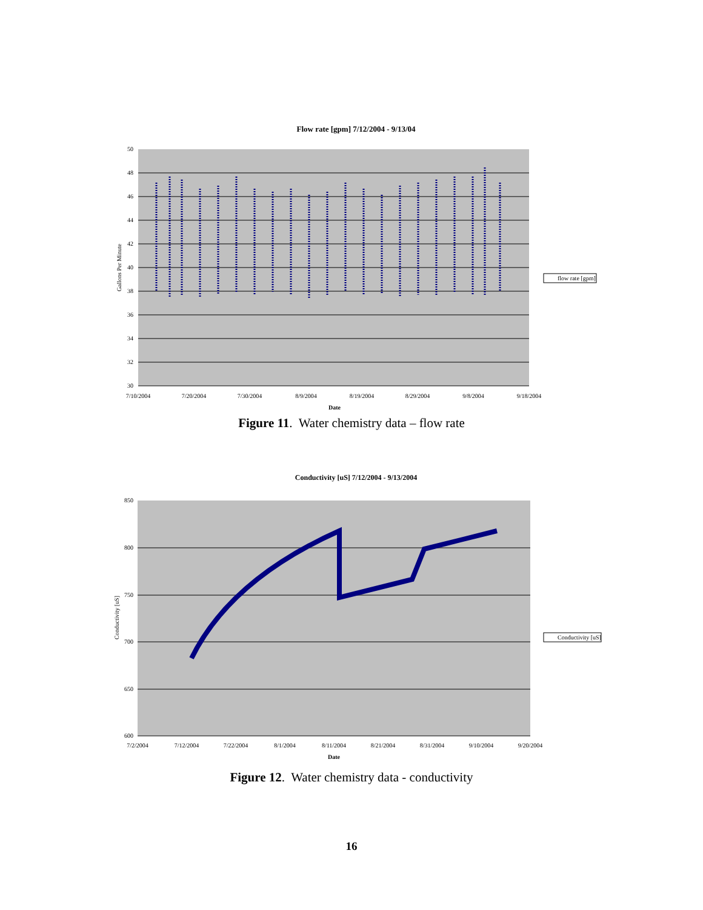Flow rate [gpm] 7/12/2004 - 9/13/04
50
48
46
44
42
40
38
36
34
32
30
7/10/2004
7/20/2004
7/30/2004
8/9/2004
8/19/2004
8/29/2004
9/8/2004
9/18/2004
Date
Gallons Per Minute
flow rate [gpm]
Figure 11. Water chemistry data – flow rate
Conductivity [uS] 7/12/2004 - 9/13/2004
850
800
750
700
650
600
7/2/2004
7/12/2004
7/22/2004
8/1/2004
8/11/2004
8/21/2004
8/31/2004
9/10/2004
9/20/2004
Date
Conductivity [uS]
Conductivity [uS]
Figure 12. Water chemistry data - conductivity
16